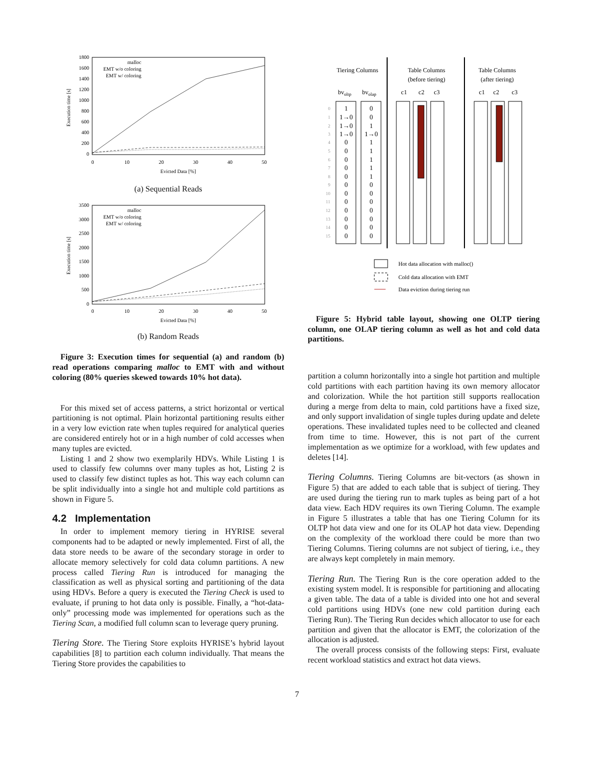1800
1600
1400
1200
1000
800
600
400
200
0
0
10
20
30
40
50
Evicted Data [%]
Execution time [s]
malloc
EMT w/o coloring
EMT w/ coloring
(a) Sequential Reads
3500
3000
2500
2000
1500
1000
500
0
0
10
20
30
40
50
Evicted Data [%]
Execution time [s]
malloc
EMT w/o coloring
EMT w/ coloring
(b) Random Reads
Figure 3: Execution times for sequential (a) and random (b) read operations comparing malloc to EMT with and without coloring (80% queries skewed towards 10% hot data).
For this mixed set of access patterns, a strict horizontal or vertical partitioning is not optimal. Plain horizontal partitioning results either in a very low eviction rate when tuples required for analytical queries are considered entirely hot or in a high number of cold accesses when many tuples are evicted.
Listing 1 and 2 show two exemplarily HDVs. While Listing 1 is used to classify few columns over many tuples as hot, Listing 2 is used to classify few distinct tuples as hot. This way each column can be split individually into a single hot and multiple cold partitions as shown in Figure 5.
4.2 Implementation
In order to implement memory tiering in HYRISE several components had to be adapted or newly implemented. First of all, the data store needs to be aware of the secondary storage in order to allocate memory selectively for cold data column partitions. A new process called Tiering Run is introduced for managing the classification as well as physical sorting and partitioning of the data using HDVs. Before a query is executed the Tiering Check is used to evaluate, if pruning to hot data only is possible. Finally, a “hot-data-only” processing mode was implemented for operations such as the Tiering Scan, a modified full column scan to leverage query pruning.
Tiering Store. The Tiering Store exploits HYRISE’s hybrid layout capabilities [8] to partition each column individually. That means the Tiering Store provides the capabilities to
Tiering Columns
Table Columns
(before tiering)
Table Columns
(after tiering)
bvoltp
bvolap
c1
c2
c3
c1
c2
c3
0
1
2
3
4
5
6
7
8
9
10
11
12
13
14
15
1
1→0
1→0
1→0
0
0
0
0
0
0
0
0
0
0
0
0
0
0
1
1→0
1
1
1
1
1
0
0
0
0
0
0
0
Hot data allocation with malloc()
Cold data allocation with EMT
Data eviction during tiering run
Figure 5: Hybrid table layout, showing one OLTP tiering column, one OLAP tiering column as well as hot and cold data partitions.
partition a column horizontally into a single hot partition and multiple cold partitions with each partition having its own memory allocator and colorization. While the hot partition still supports reallocation during a merge from delta to main, cold partitions have a fixed size, and only support invalidation of single tuples during update and delete operations. These invalidated tuples need to be collected and cleaned from time to time. However, this is not part of the current implementation as we optimize for a workload, with few updates and deletes [14].
Tiering Columns. Tiering Columns are bit-vectors (as shown in Figure 5) that are added to each table that is subject of tiering. They are used during the tiering run to mark tuples as being part of a hot data view. Each HDV requires its own Tiering Column. The example in Figure 5 illustrates a table that has one Tiering Column for its OLTP hot data view and one for its OLAP hot data view. Depending on the complexity of the workload there could be more than two Tiering Columns. Tiering columns are not subject of tiering, i.e., they are always kept completely in main memory.
Tiering Run. The Tiering Run is the core operation added to the existing system model. It is responsible for partitioning and allocating a given table. The data of a table is divided into one hot and several cold partitions using HDVs (one new cold partition during each Tiering Run). The Tiering Run decides which allocator to use for each partition and given that the allocator is EMT, the colorization of the allocation is adjusted.
The overall process consists of the following steps: First, evaluate recent workload statistics and extract hot data views.
7